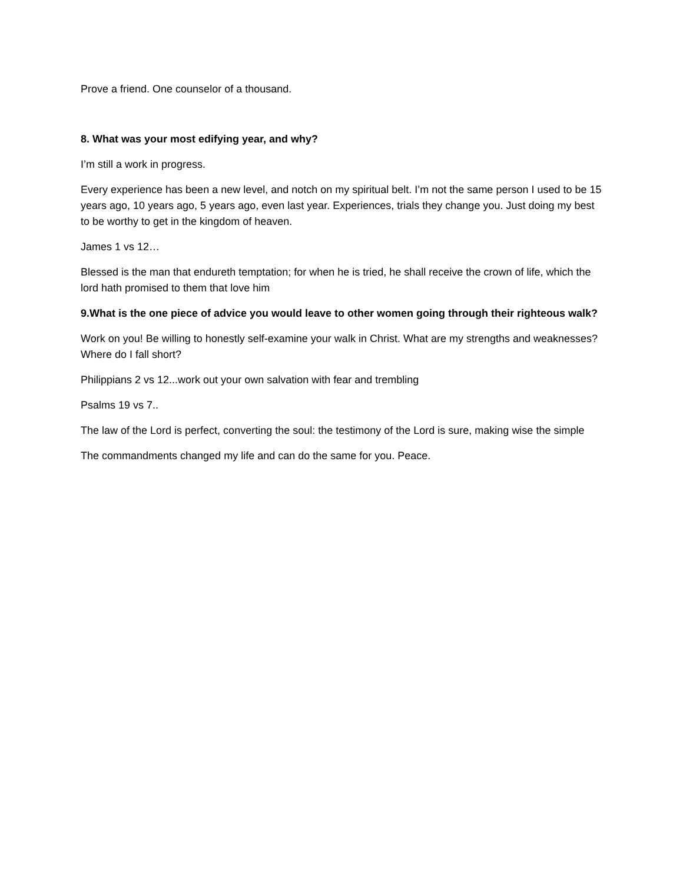Prove a friend. One counselor of a thousand.
8. What was your most edifying year, and why?
I’m still a work in progress.
Every experience has been a new level, and notch on my spiritual belt. I’m not the same person I used to be 15 years ago, 10 years ago, 5 years ago, even last year. Experiences, trials they change you. Just doing my best to be worthy to get in the kingdom of heaven.
James 1 vs 12…
Blessed is the man that endureth temptation; for when he is tried, he shall receive the crown of life, which the lord hath promised to them that love him
9.What is the one piece of advice you would leave to other women going through their righteous walk?
Work on you! Be willing to honestly self-examine your walk in Christ. What are my strengths and weaknesses? Where do I fall short?
Philippians 2 vs 12...work out your own salvation with fear and trembling
Psalms 19 vs 7..
The law of the Lord is perfect, converting the soul: the testimony of the Lord is sure, making wise the simple
The commandments changed my life and can do the same for you. Peace.